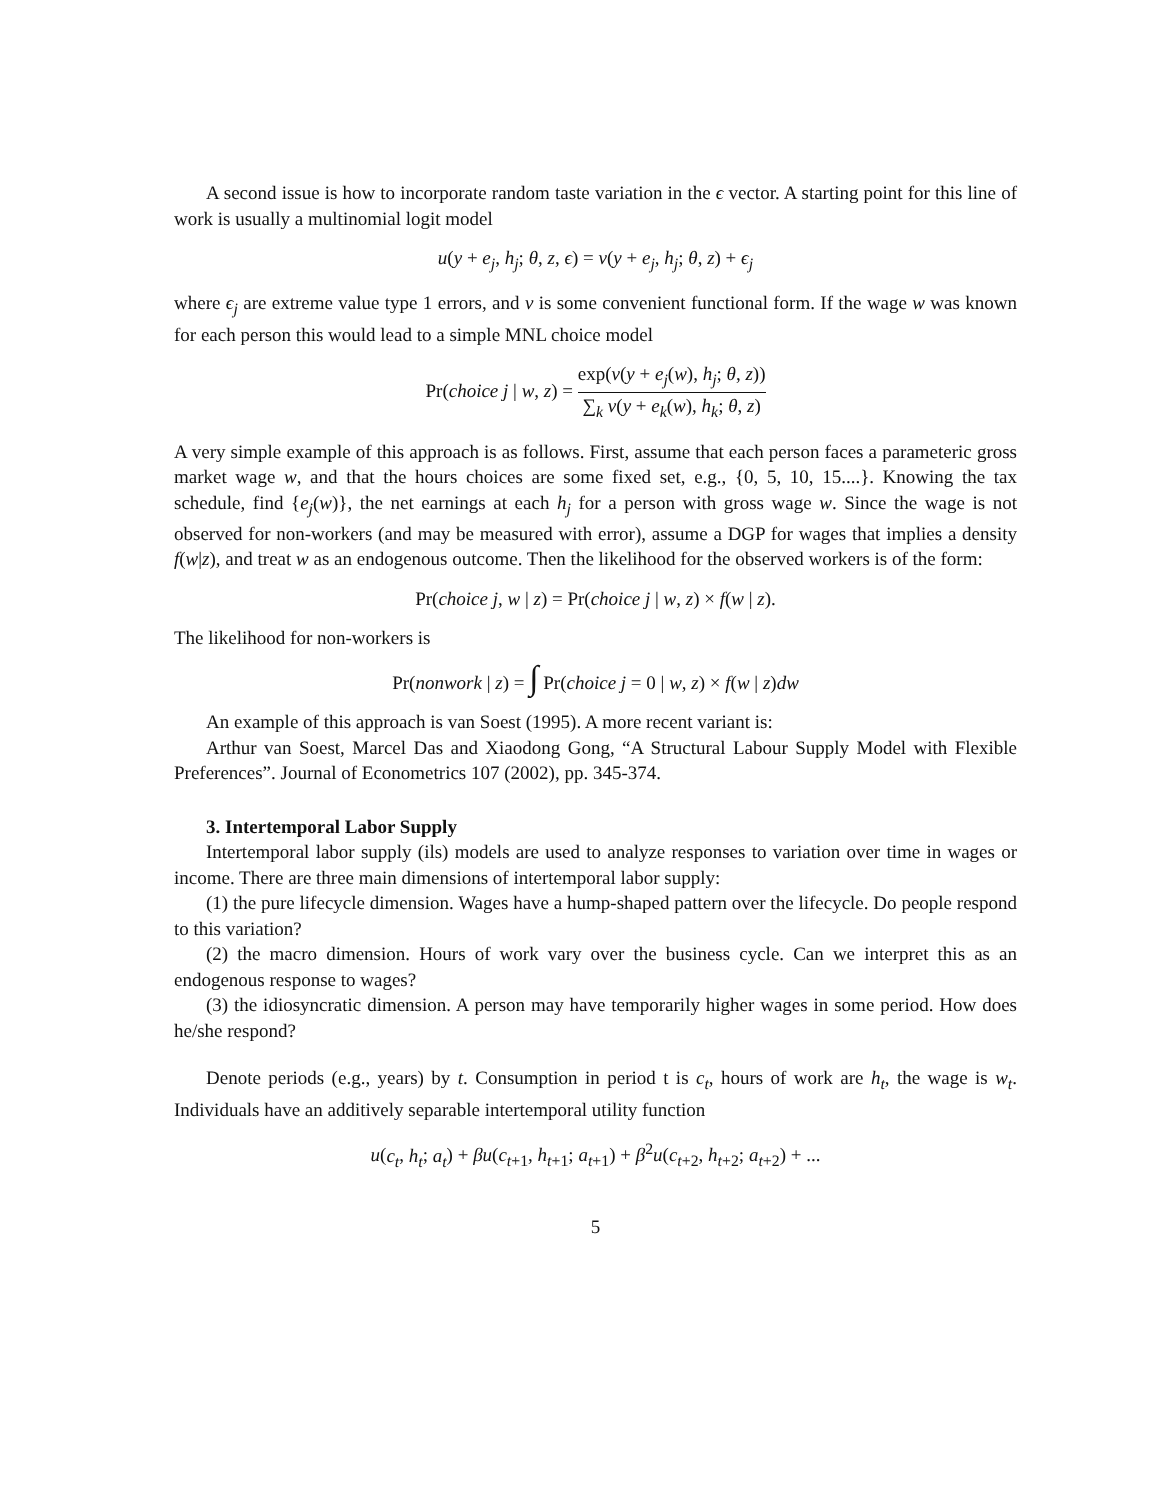A second issue is how to incorporate random taste variation in the ϵ vector. A starting point for this line of work is usually a multinomial logit model
u(y + e<sub>j</sub>, h<sub>j</sub>; θ, z, ϵ) = v(y + e<sub>j</sub>, h<sub>j</sub>; θ, z) + ϵ<sub>j</sub>
where ϵ<sub>j</sub> are extreme value type 1 errors, and v is some convenient functional form. If the wage w was known for each person this would lead to a simple MNL choice model
Pr(choice j | w, z) = exp(v(y + e<sub>j</sub>(w), h<sub>j</sub>; θ, z)) ∑<sub>k</sub> v(y + e<sub>k</sub>(w), h<sub>k</sub>; θ, z)
A very simple example of this approach is as follows. First, assume that each person faces a parameteric gross market wage w, and that the hours choices are some fixed set, e.g., {0, 5, 10, 15....}. Knowing the tax schedule, find {e<sub>j</sub>(w)}, the net earnings at each h<sub>j</sub> for a person with gross wage w. Since the wage is not observed for non-workers (and may be measured with error), assume a DGP for wages that implies a density f(w|z), and treat w as an endogenous outcome. Then the likelihood for the observed workers is of the form:
Pr(choice j, w | z) = Pr(choice j | w, z) × f(w | z).
The likelihood for non-workers is
Pr(nonwork | z) = ∫ Pr(choice j = 0 | w, z) × f(w | z)dw
An example of this approach is van Soest (1995). A more recent variant is:
Arthur van Soest, Marcel Das and Xiaodong Gong, “A Structural Labour Supply Model with Flexible Preferences”. Journal of Econometrics 107 (2002), pp. 345-374.
3. Intertemporal Labor Supply
Intertemporal labor supply (ils) models are used to analyze responses to variation over time in wages or income. There are three main dimensions of intertemporal labor supply:
(1) the pure lifecycle dimension. Wages have a hump-shaped pattern over the lifecycle. Do people respond to this variation?
(2) the macro dimension. Hours of work vary over the business cycle. Can we interpret this as an endogenous response to wages?
(3) the idiosyncratic dimension. A person may have temporarily higher wages in some period. How does he/she respond?
Denote periods (e.g., years) by t. Consumption in period t is c<sub>t</sub>, hours of work are h<sub>t</sub>, the wage is w<sub>t</sub>. Individuals have an additively separable intertemporal utility function
u(c<sub>t</sub>, h<sub>t</sub>; a<sub>t</sub>) + βu(c<sub>t+1</sub>, h<sub>t+1</sub>; a<sub>t+1</sub>) + β<sup>2</sup>u(c<sub>t+2</sub>, h<sub>t+2</sub>; a<sub>t+2</sub>) + ...
5